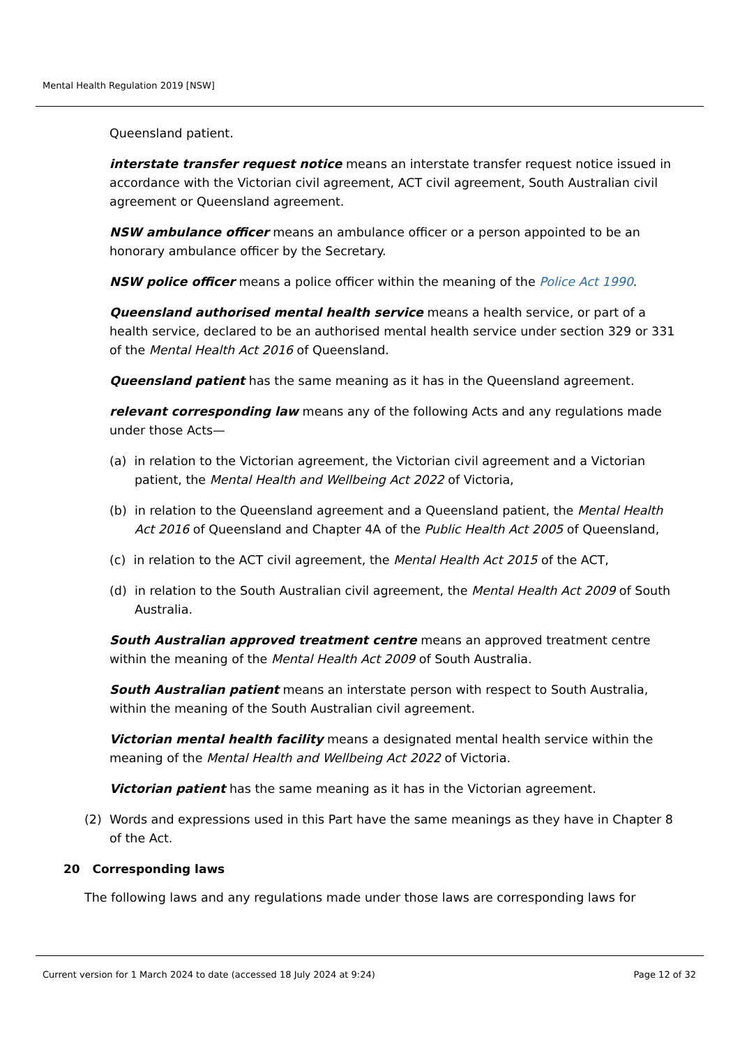Mental Health Regulation 2019 [NSW]
Queensland patient.
interstate transfer request notice means an interstate transfer request notice issued in accordance with the Victorian civil agreement, ACT civil agreement, South Australian civil agreement or Queensland agreement.
NSW ambulance officer means an ambulance officer or a person appointed to be an honorary ambulance officer by the Secretary.
NSW police officer means a police officer within the meaning of the Police Act 1990.
Queensland authorised mental health service means a health service, or part of a health service, declared to be an authorised mental health service under section 329 or 331 of the Mental Health Act 2016 of Queensland.
Queensland patient has the same meaning as it has in the Queensland agreement.
relevant corresponding law means any of the following Acts and any regulations made under those Acts—
(a) in relation to the Victorian agreement, the Victorian civil agreement and a Victorian patient, the Mental Health and Wellbeing Act 2022 of Victoria,
(b) in relation to the Queensland agreement and a Queensland patient, the Mental Health Act 2016 of Queensland and Chapter 4A of the Public Health Act 2005 of Queensland,
(c) in relation to the ACT civil agreement, the Mental Health Act 2015 of the ACT,
(d) in relation to the South Australian civil agreement, the Mental Health Act 2009 of South Australia.
South Australian approved treatment centre means an approved treatment centre within the meaning of the Mental Health Act 2009 of South Australia.
South Australian patient means an interstate person with respect to South Australia, within the meaning of the South Australian civil agreement.
Victorian mental health facility means a designated mental health service within the meaning of the Mental Health and Wellbeing Act 2022 of Victoria.
Victorian patient has the same meaning as it has in the Victorian agreement.
(2) Words and expressions used in this Part have the same meanings as they have in Chapter 8 of the Act.
20 Corresponding laws
The following laws and any regulations made under those laws are corresponding laws for
Current version for 1 March 2024 to date (accessed 18 July 2024 at 9:24) Page 12 of 32